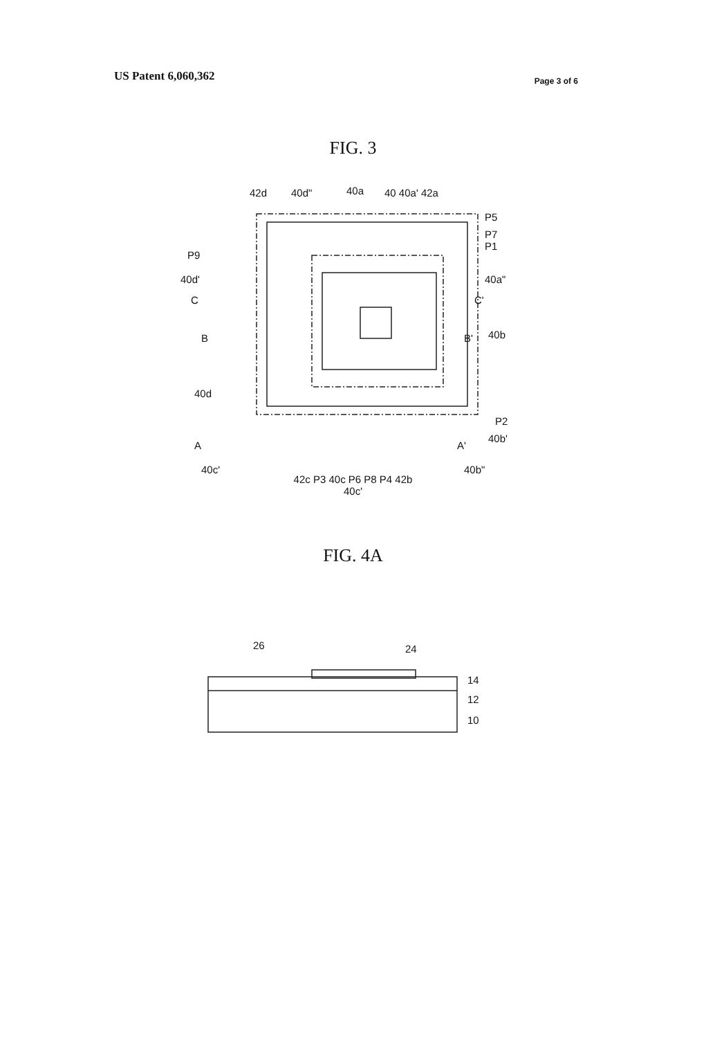US Patent 6,060,362
Page 3 of 6
FIG. 3
42d
40d"
40a
40 40a' 42a
P5
P7
P1
P9
40d'
40a"
C
C'
40b
B
B'
40d
P2
40b'
A
A'
40c'
40b"
42c P3 40c P6 P8 P4 42b
40c'
FIG. 4A
26
24
14
12
10